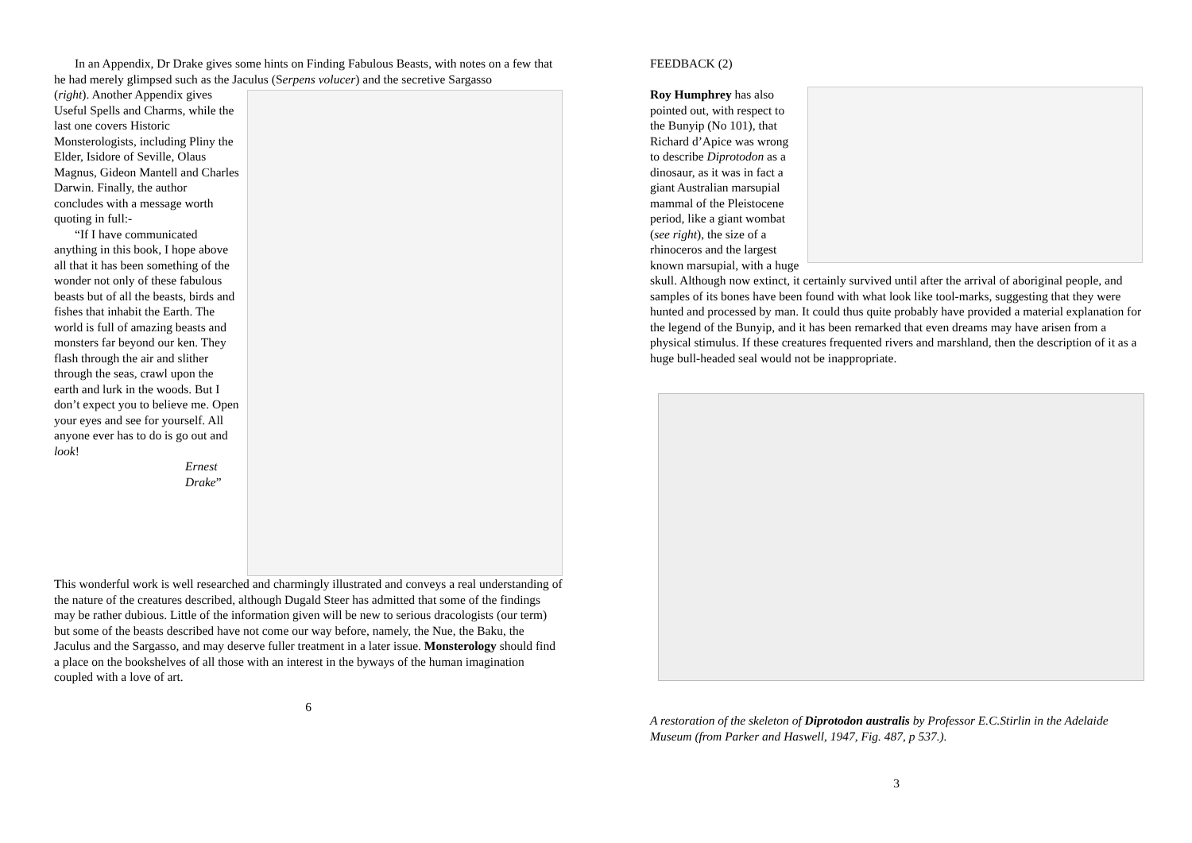In an Appendix, Dr Drake gives some hints on Finding Fabulous Beasts, with notes on a few that he had merely glimpsed such as the Jaculus (Serpens volucer) and the secretive Sargasso
(right). Another Appendix gives Useful Spells and Charms, while the last one covers Historic Monsterologists, including Pliny the Elder, Isidore of Seville, Olaus Magnus, Gideon Mantell and Charles Darwin. Finally, the author concludes with a message worth quoting in full:-
“If I have communicated anything in this book, I hope above all that it has been something of the wonder not only of these fabulous beasts but of all the beasts, birds and fishes that inhabit the Earth. The world is full of amazing beasts and monsters far beyond our ken. They flash through the air and slither through the seas, crawl upon the earth and lurk in the woods. But I don’t expect you to believe me. Open your eyes and see for yourself. All anyone ever has to do is go out and look!
Ernest Drake”
This wonderful work is well researched and charmingly illustrated and conveys a real understanding of the nature of the creatures described, although Dugald Steer has admitted that some of the findings may be rather dubious. Little of the information given will be new to serious dracologists (our term) but some of the beasts described have not come our way before, namely, the Nue, the Baku, the Jaculus and the Sargasso, and may deserve fuller treatment in a later issue. Monsterology should find a place on the bookshelves of all those with an interest in the byways of the human imagination coupled with a love of art.
6
FEEDBACK (2)
Roy Humphrey has also pointed out, with respect to the Bunyip (No 101), that Richard d’Apice was wrong to describe Diprotodon as a dinosaur, as it was in fact a giant Australian marsupial mammal of the Pleistocene period, like a giant wombat (see right), the size of a rhinoceros and the largest known marsupial, with a huge skull. Although now extinct, it certainly survived until after the arrival of aboriginal people, and samples of its bones have been found with what look like tool-marks, suggesting that they were hunted and processed by man. It could thus quite probably have provided a material explanation for the legend of the Bunyip, and it has been remarked that even dreams may have arisen from a physical stimulus. If these creatures frequented rivers and marshland, then the description of it as a huge bull-headed seal would not be inappropriate.
A restoration of the skeleton of Diprotodon australis by Professor E.C.Stirlin in the Adelaide Museum (from Parker and Haswell, 1947, Fig. 487, p 537.).
3